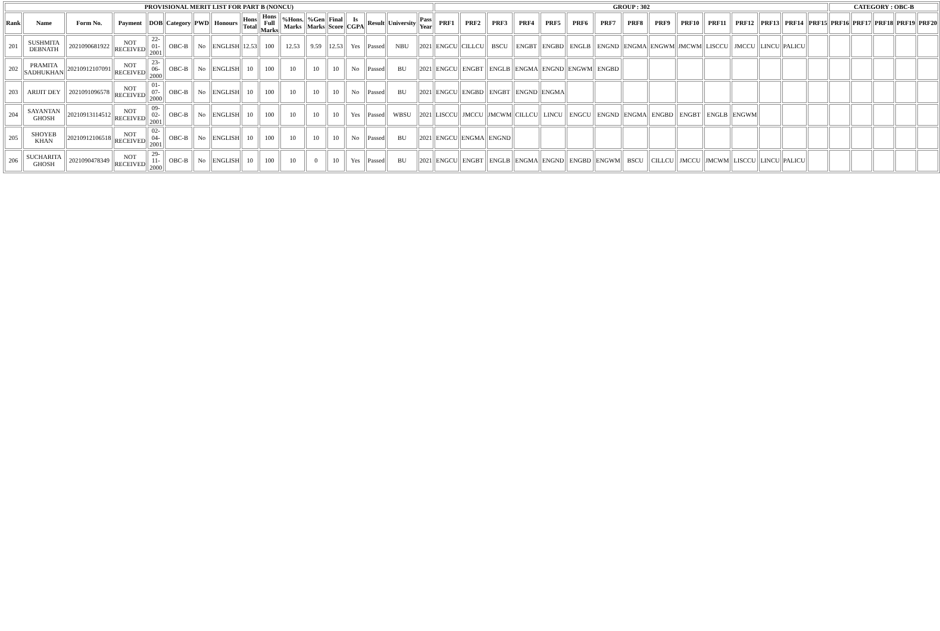| PROVISIONAL MERIT LIST FOR PART B (NONCU) | | | | | | | | | | | | | | | | | GROUP : 302 | | | | | | | | | | | | | | | CATEGORY : OBC-B | | | | |
| --- | --- | --- | --- | --- | --- | --- | --- | --- | --- | --- | --- | --- | --- | --- | --- | --- | --- | --- | --- | --- | --- | --- | --- | --- | --- | --- | --- | --- | --- | --- | --- | --- | --- | --- | --- | --- |
| Rank | Name | Form No. | Payment | DOB | Category | PWD | Honours | Hons Total | Hons Full Marks | %Hons. Marks | %Gen Marks | Final Score | Is CGPA | Result | University | Pass Year | PRF1 | PRF2 | PRF3 | PRF4 | PRF5 | PRF6 | PRF7 | PRF8 | PRF9 | PRF10 | PRF11 | PRF12 | PRF13 | PRF14 | PRF15 | PRF16 | PRF17 | PRF18 | PRF19 | PRF20 |
| 201 | SUSHMITA DEBNATH | 2021090681922 | NOT RECEIVED | 22-01-2001 | OBC-B | No | ENGLISH | 12.53 | 100 | 12.53 | 9.59 | 12.53 | Yes | Passed | NBU | 2021 | ENGCU | CILLCU | BSCU | ENGBT | ENGBD | ENGLB | ENGND | ENGMA | ENGWM | JMCWM | LISCCU | JMCCU | LINCU | PALICU | | | | | | |
| 202 | PRAMITA SADHUKHAN | 20210912107091 | NOT RECEIVED | 23-06-2000 | OBC-B | No | ENGLISH | 10 | 100 | 10 | 10 | 10 | No | Passed | BU | 2021 | ENGCU | ENGBT | ENGLB | ENGMA | ENGND | ENGWM | ENGBD | | | | | | | | | | | | | |
| 203 | ARIJIT DEY | 2021091096578 | NOT RECEIVED | 01-07-2000 | OBC-B | No | ENGLISH | 10 | 100 | 10 | 10 | 10 | No | Passed | BU | 2021 | ENGCU | ENGBD | ENGBT | ENGND | ENGMA | | | | | | | | | | | | | | | |
| 204 | SAYANTAN GHOSH | 20210913114512 | NOT RECEIVED | 09-02-2001 | OBC-B | No | ENGLISH | 10 | 100 | 10 | 10 | 10 | Yes | Passed | WBSU | 2021 | LISCCU | JMCCU | JMCWM | CILLCU | LINCU | ENGCU | ENGND | ENGMA | ENGBD | ENGBT | ENGLB | ENGWM | | | | | | | | |
| 205 | SHOYEB KHAN | 20210912106518 | NOT RECEIVED | 02-04-2001 | OBC-B | No | ENGLISH | 10 | 100 | 10 | 10 | 10 | No | Passed | BU | 2021 | ENGCU | ENGMA | ENGND | | | | | | | | | | | | | | | | | |
| 206 | SUCHARITA GHOSH | 2021090478349 | NOT RECEIVED | 29-11-2000 | OBC-B | No | ENGLISH | 10 | 100 | 10 | 0 | 10 | Yes | Passed | BU | 2021 | ENGCU | ENGBT | ENGLB | ENGMA | ENGND | ENGBD | ENGWM | BSCU | CILLCU | JMCCU | JMCWM | LISCCU | LINCU | PALICU | | | | | | |